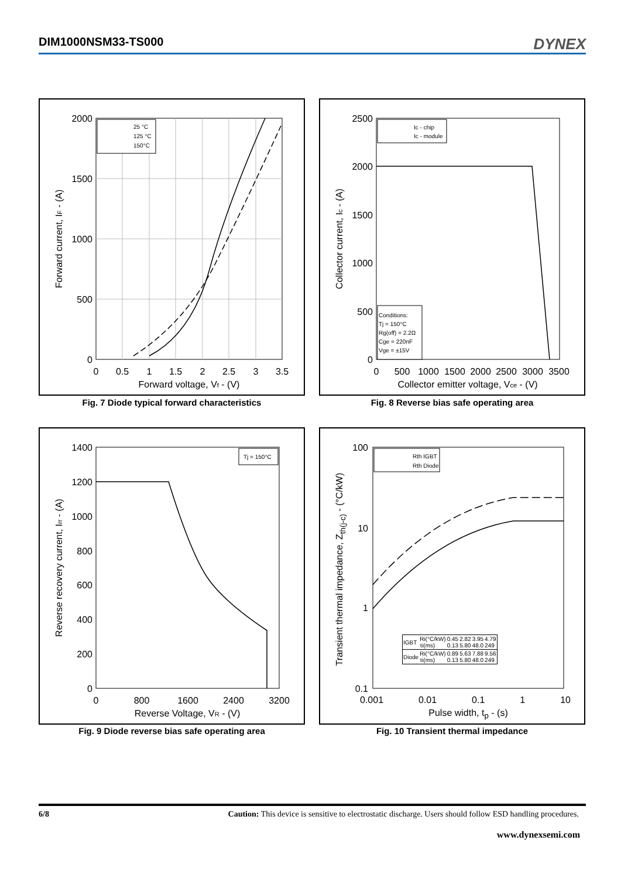DIM1000NSM33-TS000
DYNEX
25 °C
125 °C
150°C
2000
1500
1000
500
0
0
0.5
1
1.5
2
2.5
3
3.5
Forward voltage, Vf - (V)
Forward current, IF - (A)
Fig. 7 Diode typical forward characteristics
Ic - chip
Ic - module
Conditions:
Tj = 150°C
Rg(off) = 2.2Ω
Cge = 220nF
Vge = ±15V
2500
2000
1500
1000
500
0
0
500
1000
1500
2000
2500
3000
3500
Collector emitter voltage, Vce - (V)
Collector current, Ic - (A)
Fig. 8 Reverse bias safe operating area
Tj = 150°C
1400
1200
1000
800
600
400
200
0
0
800
1600
2400
3200
Reverse Voltage, VR - (V)
Reverse recovery current, Irr - (A)
Fig. 9 Diode reverse bias safe operating area
Rth IGBT
Rth Diode
| IGBT | Ri(°C/kW) τi(ms) | 0.45 0.13 | 2.82 5.80 | 3.95 48.0 | 4.79 249 |
| Diode | Ri(°C/kW) τi(ms) | 0.89 0.13 | 5.63 5.80 | 7.88 48.0 | 9.56 249 |
100
10
1
0.1
0.001 0.01 0.1 1 10
Pulse width, t<sub>p</sub> - (s)
Transient thermal impedance, Z<sub>th(j-c)</sub> - (°C/kW)
Fig. 10 Transient thermal impedance
6/8 Caution: This device is sensitive to electrostatic discharge. Users should follow ESD handling procedures.
www.dynexsemi.com